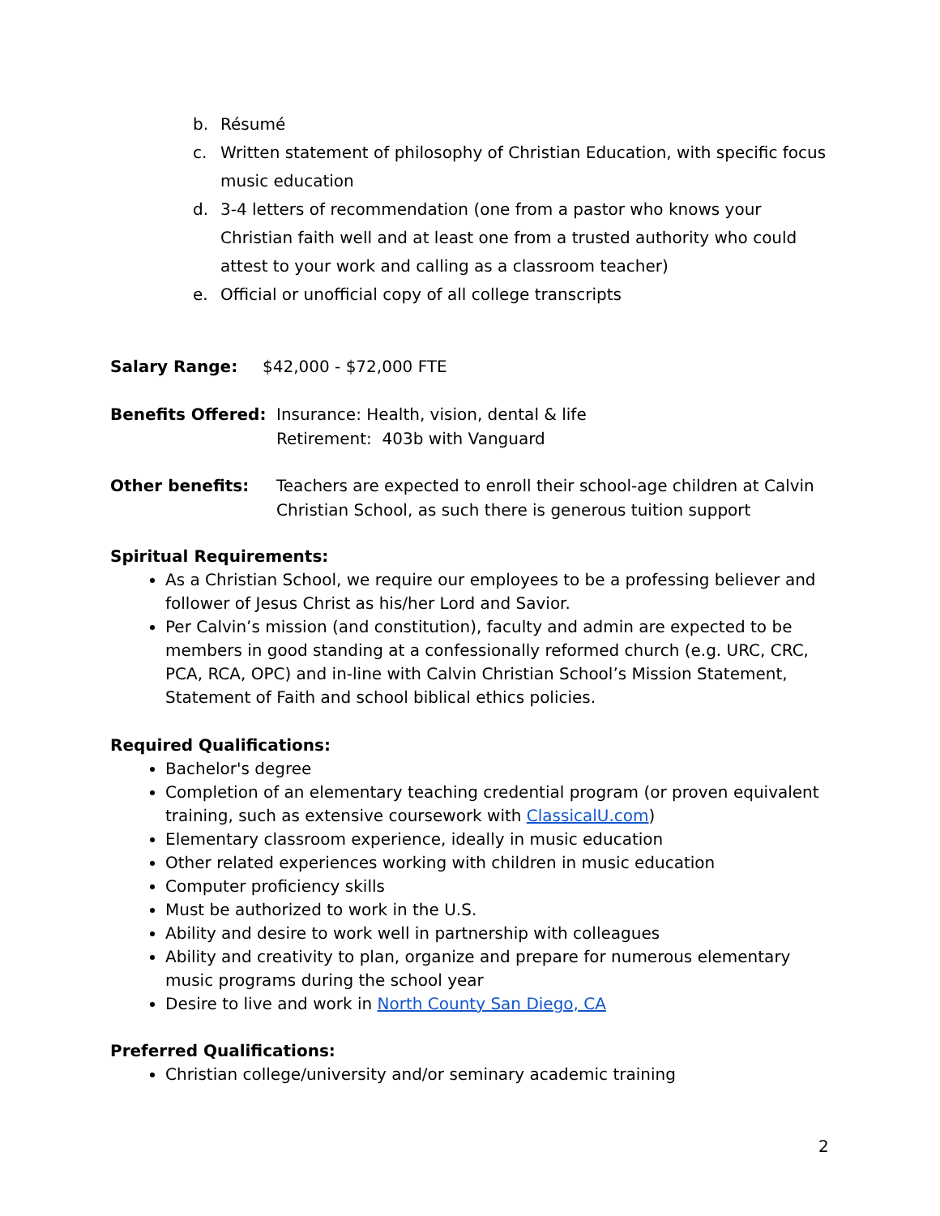b. Résumé
c. Written statement of philosophy of Christian Education, with specific focus music education
d. 3-4 letters of recommendation (one from a pastor who knows your Christian faith well and at least one from a trusted authority who could attest to your work and calling as a classroom teacher)
e. Official or unofficial copy of all college transcripts
Salary Range: $42,000 - $72,000 FTE
Benefits Offered: Insurance: Health, vision, dental & life
Retirement: 403b with Vanguard
Other benefits: Teachers are expected to enroll their school-age children at Calvin Christian School, as such there is generous tuition support
Spiritual Requirements:
As a Christian School, we require our employees to be a professing believer and follower of Jesus Christ as his/her Lord and Savior.
Per Calvin’s mission (and constitution), faculty and admin are expected to be members in good standing at a confessionally reformed church (e.g. URC, CRC, PCA, RCA, OPC) and in-line with Calvin Christian School’s Mission Statement, Statement of Faith and school biblical ethics policies.
Required Qualifications:
Bachelor's degree
Completion of an elementary teaching credential program (or proven equivalent training, such as extensive coursework with ClassicalU.com)
Elementary classroom experience, ideally in music education
Other related experiences working with children in music education
Computer proficiency skills
Must be authorized to work in the U.S.
Ability and desire to work well in partnership with colleagues
Ability and creativity to plan, organize and prepare for numerous elementary music programs during the school year
Desire to live and work in North County San Diego, CA
Preferred Qualifications:
Christian college/university and/or seminary academic training
2